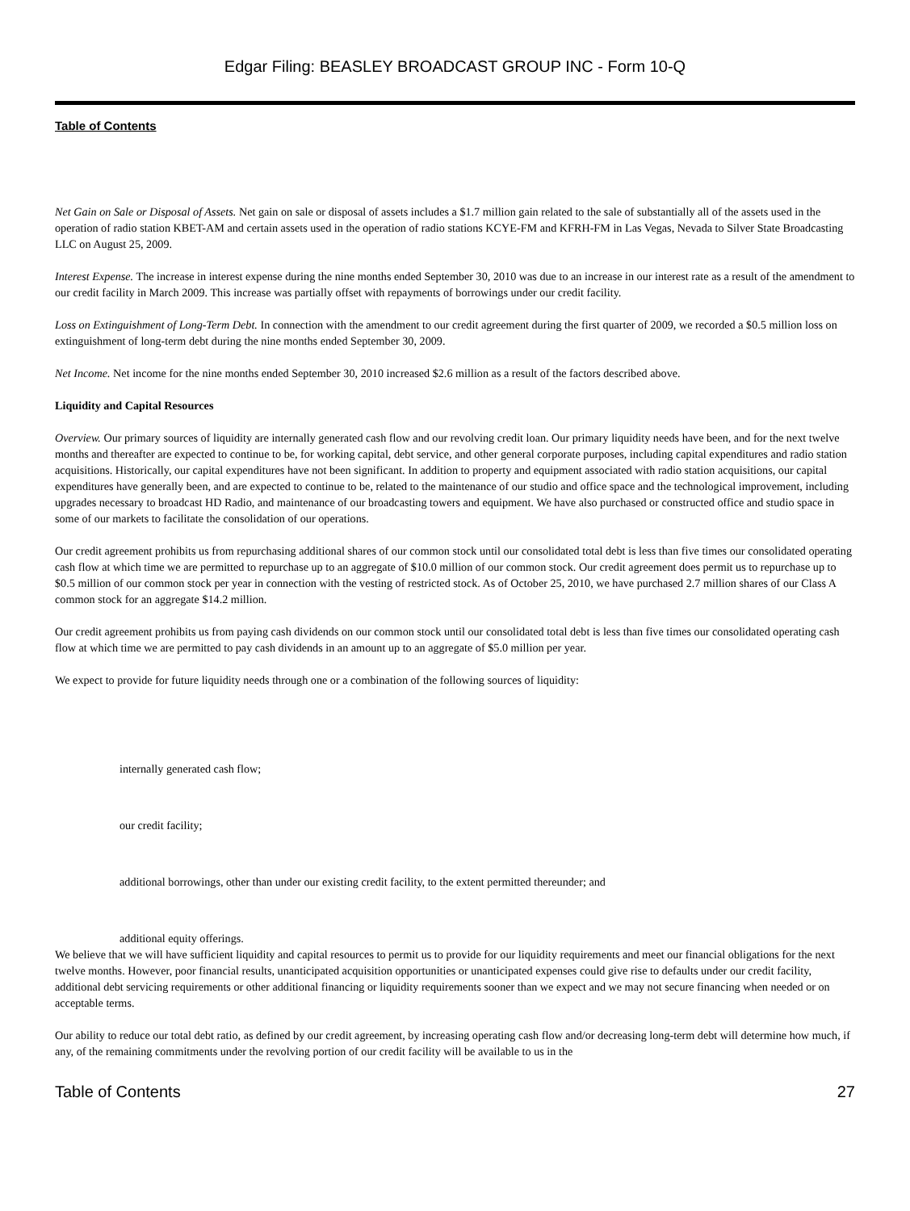Edgar Filing: BEASLEY BROADCAST GROUP INC - Form 10-Q
Table of Contents
Net Gain on Sale or Disposal of Assets. Net gain on sale or disposal of assets includes a $1.7 million gain related to the sale of substantially all of the assets used in the operation of radio station KBET-AM and certain assets used in the operation of radio stations KCYE-FM and KFRH-FM in Las Vegas, Nevada to Silver State Broadcasting LLC on August 25, 2009.
Interest Expense. The increase in interest expense during the nine months ended September 30, 2010 was due to an increase in our interest rate as a result of the amendment to our credit facility in March 2009. This increase was partially offset with repayments of borrowings under our credit facility.
Loss on Extinguishment of Long-Term Debt. In connection with the amendment to our credit agreement during the first quarter of 2009, we recorded a $0.5 million loss on extinguishment of long-term debt during the nine months ended September 30, 2009.
Net Income. Net income for the nine months ended September 30, 2010 increased $2.6 million as a result of the factors described above.
Liquidity and Capital Resources
Overview. Our primary sources of liquidity are internally generated cash flow and our revolving credit loan. Our primary liquidity needs have been, and for the next twelve months and thereafter are expected to continue to be, for working capital, debt service, and other general corporate purposes, including capital expenditures and radio station acquisitions. Historically, our capital expenditures have not been significant. In addition to property and equipment associated with radio station acquisitions, our capital expenditures have generally been, and are expected to continue to be, related to the maintenance of our studio and office space and the technological improvement, including upgrades necessary to broadcast HD Radio, and maintenance of our broadcasting towers and equipment. We have also purchased or constructed office and studio space in some of our markets to facilitate the consolidation of our operations.
Our credit agreement prohibits us from repurchasing additional shares of our common stock until our consolidated total debt is less than five times our consolidated operating cash flow at which time we are permitted to repurchase up to an aggregate of $10.0 million of our common stock. Our credit agreement does permit us to repurchase up to $0.5 million of our common stock per year in connection with the vesting of restricted stock. As of October 25, 2010, we have purchased 2.7 million shares of our Class A common stock for an aggregate $14.2 million.
Our credit agreement prohibits us from paying cash dividends on our common stock until our consolidated total debt is less than five times our consolidated operating cash flow at which time we are permitted to pay cash dividends in an amount up to an aggregate of $5.0 million per year.
We expect to provide for future liquidity needs through one or a combination of the following sources of liquidity:
internally generated cash flow;
our credit facility;
additional borrowings, other than under our existing credit facility, to the extent permitted thereunder; and
additional equity offerings.
We believe that we will have sufficient liquidity and capital resources to permit us to provide for our liquidity requirements and meet our financial obligations for the next twelve months. However, poor financial results, unanticipated acquisition opportunities or unanticipated expenses could give rise to defaults under our credit facility, additional debt servicing requirements or other additional financing or liquidity requirements sooner than we expect and we may not secure financing when needed or on acceptable terms.
Our ability to reduce our total debt ratio, as defined by our credit agreement, by increasing operating cash flow and/or decreasing long-term debt will determine how much, if any, of the remaining commitments under the revolving portion of our credit facility will be available to us in the
Table of Contents 27